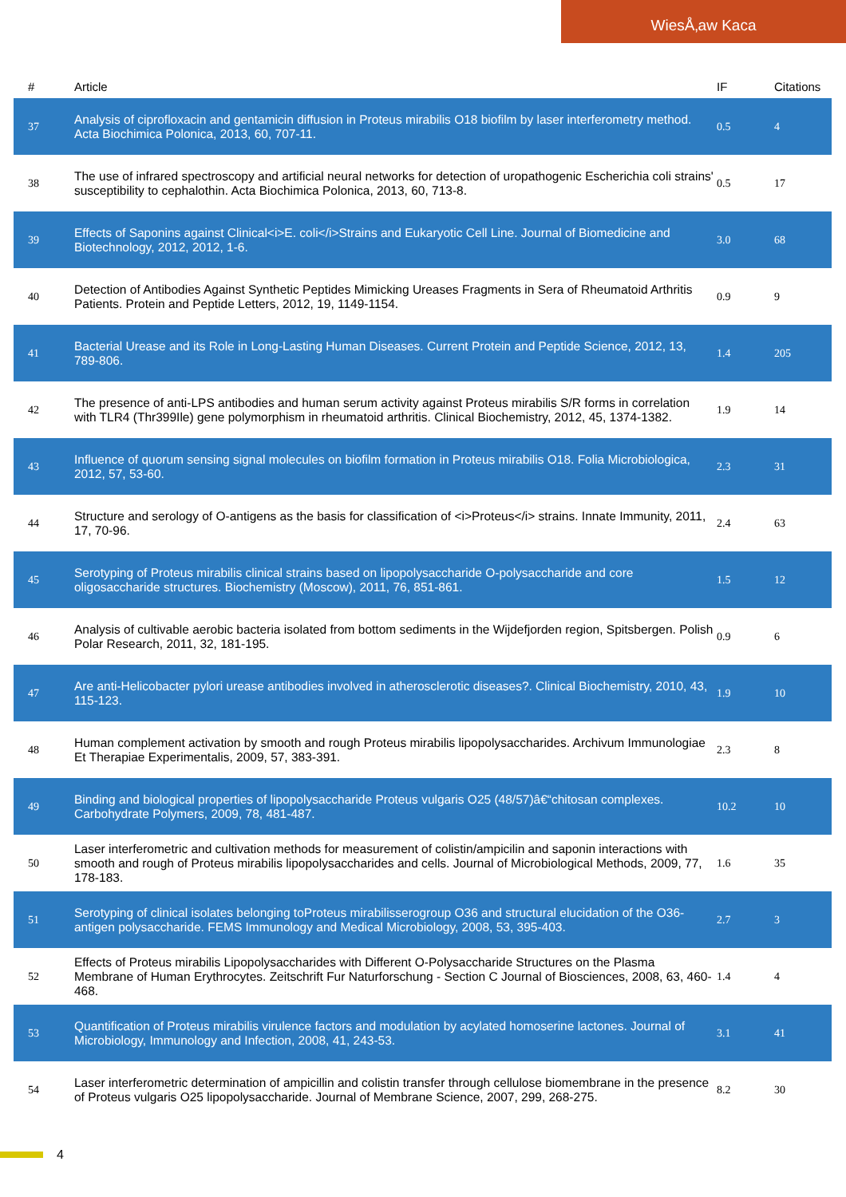WiesÅ‚aw Kaca
| # | Article | IF | Citations |
| --- | --- | --- | --- |
| 37 | Analysis of ciprofloxacin and gentamicin diffusion in Proteus mirabilis O18 biofilm by laser interferometry method. Acta Biochimica Polonica, 2013, 60, 707-11. | 0.5 | 4 |
| 38 | The use of infrared spectroscopy and artificial neural networks for detection of uropathogenic Escherichia coli strains' susceptibility to cephalothin. Acta Biochimica Polonica, 2013, 60, 713-8. | 0.5 | 17 |
| 39 | Effects of Saponins against Clinical<i>E. coli</i>Strains and Eukaryotic Cell Line. Journal of Biomedicine and Biotechnology, 2012, 2012, 1-6. | 3.0 | 68 |
| 40 | Detection of Antibodies Against Synthetic Peptides Mimicking Ureases Fragments in Sera of Rheumatoid Arthritis Patients. Protein and Peptide Letters, 2012, 19, 1149-1154. | 0.9 | 9 |
| 41 | Bacterial Urease and its Role in Long-Lasting Human Diseases. Current Protein and Peptide Science, 2012, 13, 789-806. | 1.4 | 205 |
| 42 | The presence of anti-LPS antibodies and human serum activity against Proteus mirabilis S/R forms in correlation with TLR4 (Thr399Ile) gene polymorphism in rheumatoid arthritis. Clinical Biochemistry, 2012, 45, 1374-1382. | 1.9 | 14 |
| 43 | Influence of quorum sensing signal molecules on biofilm formation in Proteus mirabilis O18. Folia Microbiologica, 2012, 57, 53-60. | 2.3 | 31 |
| 44 | Structure and serology of O-antigens as the basis for classification of <i>Proteus</i> strains. Innate Immunity, 2011, 17, 70-96. | 2.4 | 63 |
| 45 | Serotyping of Proteus mirabilis clinical strains based on lipopolysaccharide O-polysaccharide and core oligosaccharide structures. Biochemistry (Moscow), 2011, 76, 851-861. | 1.5 | 12 |
| 46 | Analysis of cultivable aerobic bacteria isolated from bottom sediments in the Wijdefjorden region, Spitsbergen. Polish Polar Research, 2011, 32, 181-195. | 0.9 | 6 |
| 47 | Are anti-Helicobacter pylori urease antibodies involved in atherosclerotic diseases?. Clinical Biochemistry, 2010, 43, 115-123. | 1.9 | 10 |
| 48 | Human complement activation by smooth and rough Proteus mirabilis lipopolysaccharides. Archivum Immunologiae Et Therapiae Experimentalis, 2009, 57, 383-391. | 2.3 | 8 |
| 49 | Binding and biological properties of lipopolysaccharide Proteus vulgaris O25 (48/57)â€“chitosan complexes. Carbohydrate Polymers, 2009, 78, 481-487. | 10.2 | 10 |
| 50 | Laser interferometric and cultivation methods for measurement of colistin/ampicilin and saponin interactions with smooth and rough of Proteus mirabilis lipopolysaccharides and cells. Journal of Microbiological Methods, 2009, 77, 178-183. | 1.6 | 35 |
| 51 | Serotyping of clinical isolates belonging toProteus mirabilisserogroup O36 and structural elucidation of the O36-antigen polysaccharide. FEMS Immunology and Medical Microbiology, 2008, 53, 395-403. | 2.7 | 3 |
| 52 | Effects of Proteus mirabilis Lipopolysaccharides with Different O-Polysaccharide Structures on the Plasma Membrane of Human Erythrocytes. Zeitschrift Fur Naturforschung - Section C Journal of Biosciences, 2008, 63, 460-468. | 1.4 | 4 |
| 53 | Quantification of Proteus mirabilis virulence factors and modulation by acylated homoserine lactones. Journal of Microbiology, Immunology and Infection, 2008, 41, 243-53. | 3.1 | 41 |
| 54 | Laser interferometric determination of ampicillin and colistin transfer through cellulose biomembrane in the presence of Proteus vulgaris O25 lipopolysaccharide. Journal of Membrane Science, 2007, 299, 268-275. | 8.2 | 30 |
4